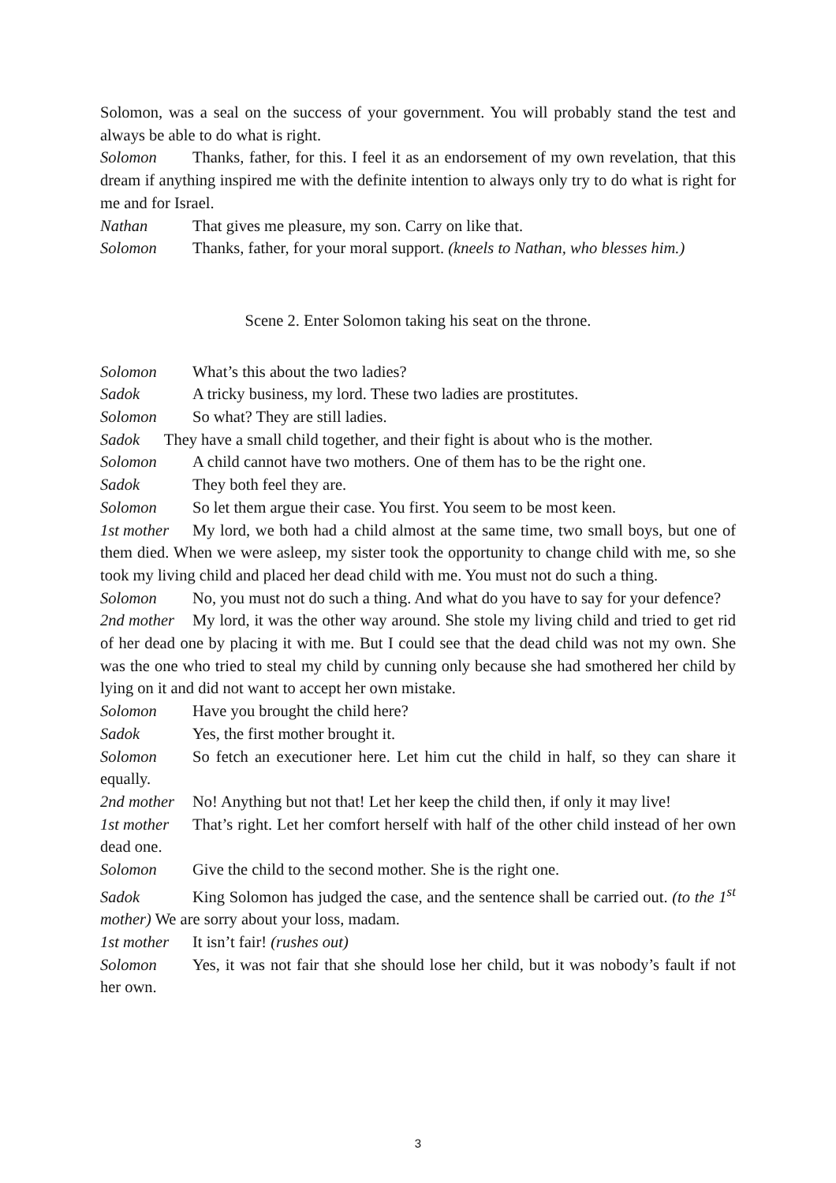Solomon, was a seal on the success of your government. You will probably stand the test and always be able to do what is right.
Solomon Thanks, father, for this. I feel it as an endorsement of my own revelation, that this dream if anything inspired me with the definite intention to always only try to do what is right for me and for Israel.
Nathan That gives me pleasure, my son. Carry on like that.
Solomon Thanks, father, for your moral support. (kneels to Nathan, who blesses him.)
Scene 2. Enter Solomon taking his seat on the throne.
Solomon What’s this about the two ladies?
Sadok A tricky business, my lord. These two ladies are prostitutes.
Solomon So what? They are still ladies.
Sadok They have a small child together, and their fight is about who is the mother.
Solomon A child cannot have two mothers. One of them has to be the right one.
Sadok They both feel they are.
Solomon So let them argue their case. You first. You seem to be most keen.
1st mother My lord, we both had a child almost at the same time, two small boys, but one of them died. When we were asleep, my sister took the opportunity to change child with me, so she took my living child and placed her dead child with me. You must not do such a thing.
Solomon No, you must not do such a thing. And what do you have to say for your defence?
2nd mother My lord, it was the other way around. She stole my living child and tried to get rid of her dead one by placing it with me. But I could see that the dead child was not my own. She was the one who tried to steal my child by cunning only because she had smothered her child by lying on it and did not want to accept her own mistake.
Solomon Have you brought the child here?
Sadok Yes, the first mother brought it.
Solomon So fetch an executioner here. Let him cut the child in half, so they can share it equally.
2nd mother No! Anything but not that! Let her keep the child then, if only it may live!
1st mother That’s right. Let her comfort herself with half of the other child instead of her own dead one.
Solomon Give the child to the second mother. She is the right one.
Sadok King Solomon has judged the case, and the sentence shall be carried out. (to the 1<sup>st</sup> mother) We are sorry about your loss, madam.
1st mother It isn’t fair! (rushes out)
Solomon Yes, it was not fair that she should lose her child, but it was nobody’s fault if not her own.
3